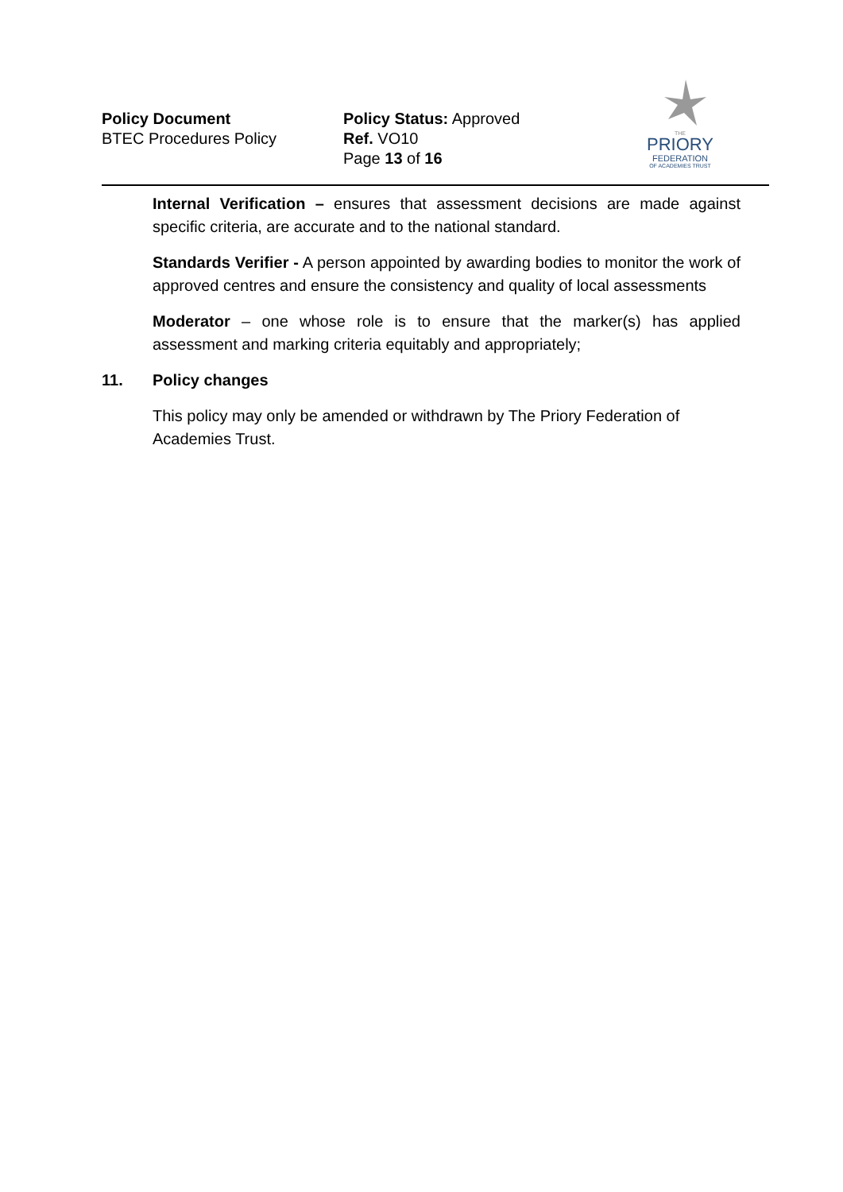Policy Document
BTEC Procedures Policy
Policy Status: Approved
Ref. VO10
Page 13 of 16
THE
PRIORY
FEDERATION
OF ACADEMIES TRUST
Internal Verification – ensures that assessment decisions are made against specific criteria, are accurate and to the national standard.
Standards Verifier - A person appointed by awarding bodies to monitor the work of approved centres and ensure the consistency and quality of local assessments
Moderator – one whose role is to ensure that the marker(s) has applied assessment and marking criteria equitably and appropriately;
11. Policy changes
This policy may only be amended or withdrawn by The Priory Federation of Academies Trust.